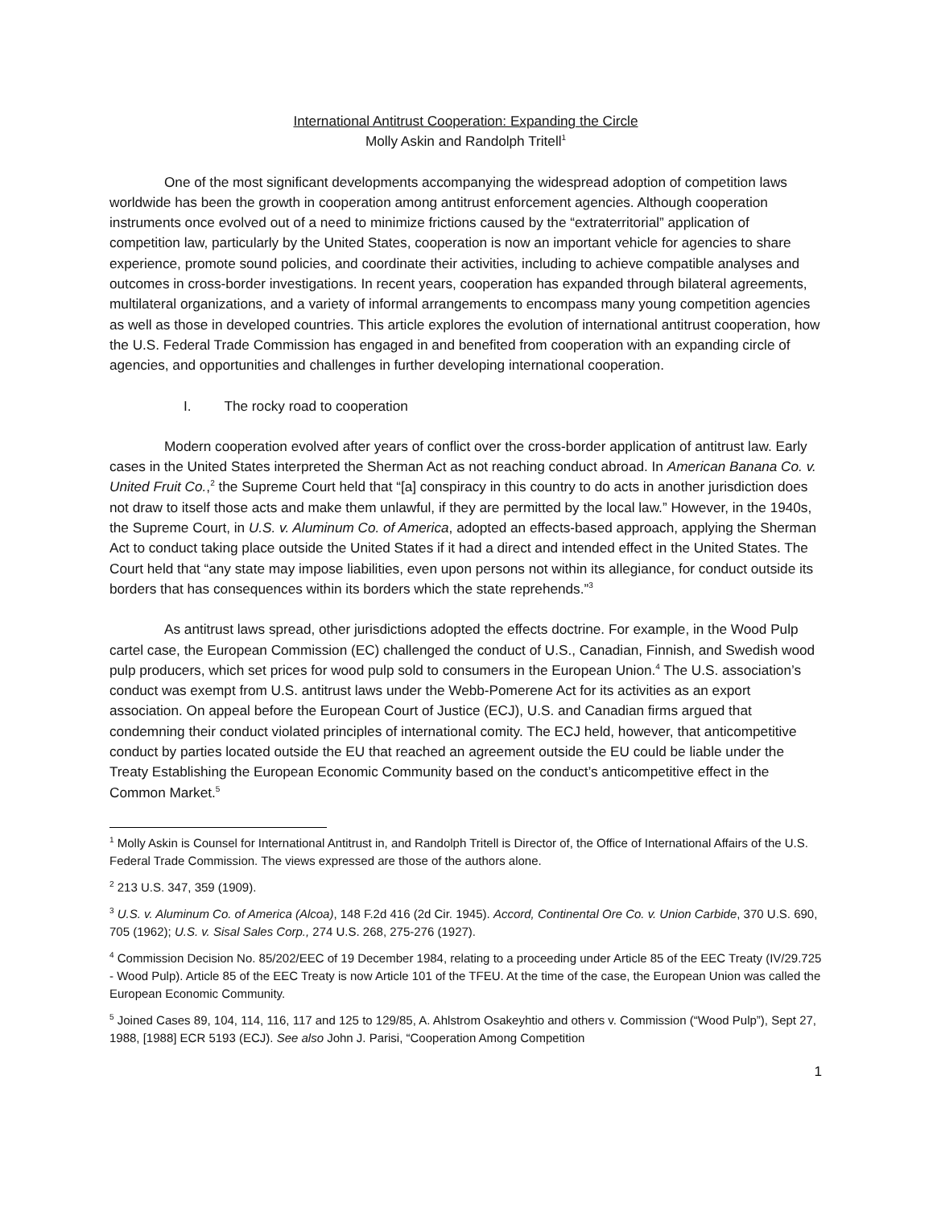International Antitrust Cooperation: Expanding the Circle
Molly Askin and Randolph Tritell<sup>1</sup>
One of the most significant developments accompanying the widespread adoption of competition laws worldwide has been the growth in cooperation among antitrust enforcement agencies. Although cooperation instruments once evolved out of a need to minimize frictions caused by the “extraterritorial” application of competition law, particularly by the United States, cooperation is now an important vehicle for agencies to share experience, promote sound policies, and coordinate their activities, including to achieve compatible analyses and outcomes in cross-border investigations. In recent years, cooperation has expanded through bilateral agreements, multilateral organizations, and a variety of informal arrangements to encompass many young competition agencies as well as those in developed countries. This article explores the evolution of international antitrust cooperation, how the U.S. Federal Trade Commission has engaged in and benefited from cooperation with an expanding circle of agencies, and opportunities and challenges in further developing international cooperation.
I. The rocky road to cooperation
Modern cooperation evolved after years of conflict over the cross-border application of antitrust law. Early cases in the United States interpreted the Sherman Act as not reaching conduct abroad. In American Banana Co. v. United Fruit Co.,<sup>2</sup> the Supreme Court held that “[a] conspiracy in this country to do acts in another jurisdiction does not draw to itself those acts and make them unlawful, if they are permitted by the local law.” However, in the 1940s, the Supreme Court, in U.S. v. Aluminum Co. of America, adopted an effects-based approach, applying the Sherman Act to conduct taking place outside the United States if it had a direct and intended effect in the United States. The Court held that “any state may impose liabilities, even upon persons not within its allegiance, for conduct outside its borders that has consequences within its borders which the state reprehends.”<sup>3</sup>
As antitrust laws spread, other jurisdictions adopted the effects doctrine. For example, in the Wood Pulp cartel case, the European Commission (EC) challenged the conduct of U.S., Canadian, Finnish, and Swedish wood pulp producers, which set prices for wood pulp sold to consumers in the European Union.<sup>4</sup> The U.S. association’s conduct was exempt from U.S. antitrust laws under the Webb-Pomerene Act for its activities as an export association. On appeal before the European Court of Justice (ECJ), U.S. and Canadian firms argued that condemning their conduct violated principles of international comity. The ECJ held, however, that anticompetitive conduct by parties located outside the EU that reached an agreement outside the EU could be liable under the Treaty Establishing the European Economic Community based on the conduct’s anticompetitive effect in the Common Market.<sup>5</sup>
<sup>1</sup> Molly Askin is Counsel for International Antitrust in, and Randolph Tritell is Director of, the Office of International Affairs of the U.S. Federal Trade Commission. The views expressed are those of the authors alone.
<sup>2</sup> 213 U.S. 347, 359 (1909).
<sup>3</sup> U.S. v. Aluminum Co. of America (Alcoa), 148 F.2d 416 (2d Cir. 1945). Accord, Continental Ore Co. v. Union Carbide, 370 U.S. 690, 705 (1962); U.S. v. Sisal Sales Corp., 274 U.S. 268, 275-276 (1927).
<sup>4</sup> Commission Decision No. 85/202/EEC of 19 December 1984, relating to a proceeding under Article 85 of the EEC Treaty (IV/29.725 - Wood Pulp). Article 85 of the EEC Treaty is now Article 101 of the TFEU. At the time of the case, the European Union was called the European Economic Community.
<sup>5</sup> Joined Cases 89, 104, 114, 116, 117 and 125 to 129/85, A. Ahlstrom Osakeyhtio and others v. Commission (“Wood Pulp”), Sept 27, 1988, [1988] ECR 5193 (ECJ). See also John J. Parisi, “Cooperation Among Competition
1